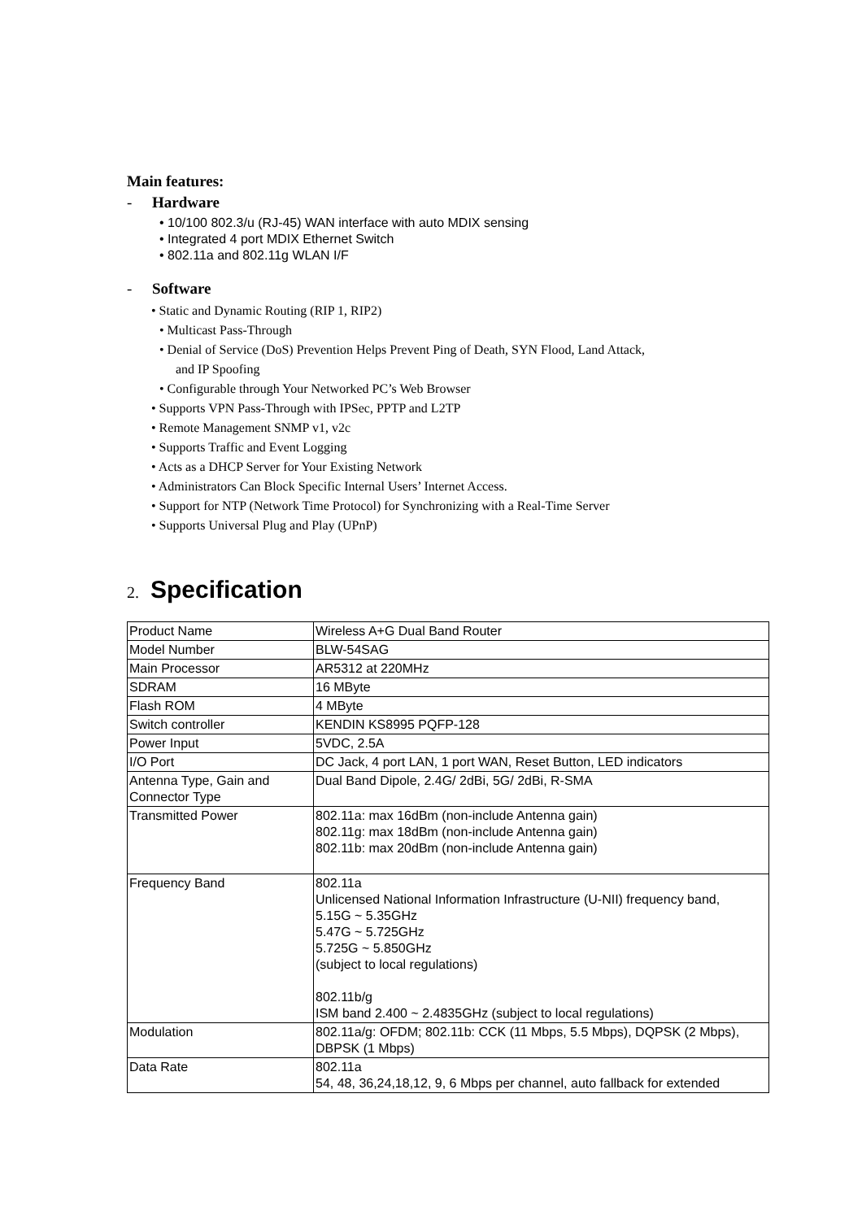Main features:
- Hardware
• 10/100 802.3/u (RJ-45) WAN interface with auto MDIX sensing
• Integrated 4 port MDIX Ethernet Switch
• 802.11a and 802.11g WLAN I/F
- Software
• Static and Dynamic Routing (RIP 1, RIP2)
• Multicast Pass-Through
• Denial of Service (DoS) Prevention Helps Prevent Ping of Death, SYN Flood, Land Attack,
and IP Spoofing
• Configurable through Your Networked PC’s Web Browser
• Supports VPN Pass-Through with IPSec, PPTP and L2TP
• Remote Management SNMP v1, v2c
• Supports Traffic and Event Logging
• Acts as a DHCP Server for Your Existing Network
• Administrators Can Block Specific Internal Users’ Internet Access.
• Support for NTP (Network Time Protocol) for Synchronizing with a Real-Time Server
• Supports Universal Plug and Play (UPnP)
2. Specification
| Product Name | Wireless A+G Dual Band Router |
| Model Number | BLW-54SAG |
| Main Processor | AR5312 at 220MHz |
| SDRAM | 16 MByte |
| Flash ROM | 4 MByte |
| Switch controller | KENDIN KS8995 PQFP-128 |
| Power Input | 5VDC, 2.5A |
| I/O Port | DC Jack, 4 port LAN, 1 port WAN, Reset Button, LED indicators |
| Antenna Type, Gain and Connector Type | Dual Band Dipole, 2.4G/ 2dBi, 5G/ 2dBi, R-SMA |
| Transmitted Power | 802.11a: max 16dBm (non-include Antenna gain) 802.11g: max 18dBm (non-include Antenna gain) 802.11b: max 20dBm (non-include Antenna gain) |
| Frequency Band | 802.11a Unlicensed National Information Infrastructure (U-NII) frequency band, 5.15G ~ 5.35GHz 5.47G ~ 5.725GHz 5.725G ~ 5.850GHz (subject to local regulations) 802.11b/g ISM band 2.400 ~ 2.4835GHz (subject to local regulations) |
| Modulation | 802.11a/g: OFDM; 802.11b: CCK (11 Mbps, 5.5 Mbps), DQPSK (2 Mbps), DBPSK (1 Mbps) |
| Data Rate | 802.11a 54, 48, 36,24,18,12, 9, 6 Mbps per channel, auto fallback for extended |